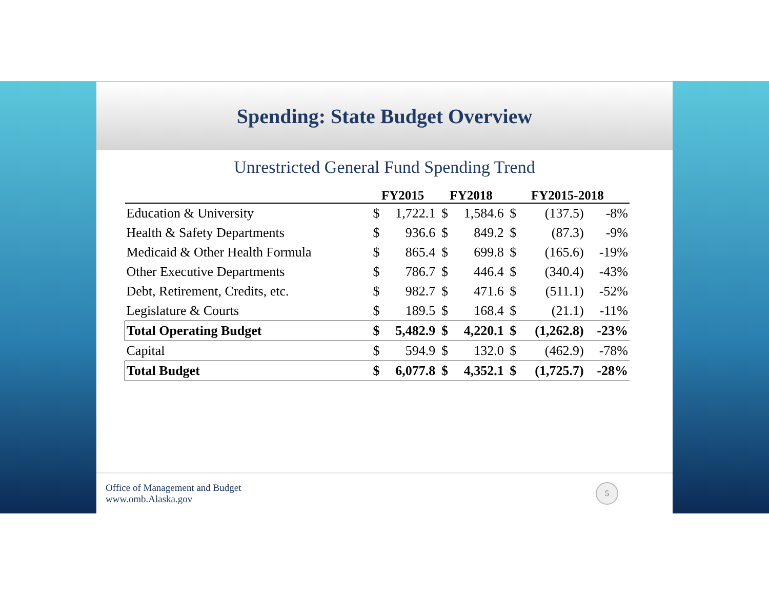Spending: State Budget Overview
Unrestricted General Fund Spending Trend
| | FY2015 | | FY2018 | | FY2015-2018 | | |
| --- | --- | --- | --- | --- | --- | --- | --- |
| Education & University | $ | 1,722.1 | $ | 1,584.6 | $ | (137.5) | -8% |
| Health & Safety Departments | $ | 936.6 | $ | 849.2 | $ | (87.3) | -9% |
| Medicaid & Other Health Formula | $ | 865.4 | $ | 699.8 | $ | (165.6) | -19% |
| Other Executive Departments | $ | 786.7 | $ | 446.4 | $ | (340.4) | -43% |
| Debt, Retirement, Credits, etc. | $ | 982.7 | $ | 471.6 | $ | (511.1) | -52% |
| Legislature & Courts | $ | 189.5 | $ | 168.4 | $ | (21.1) | -11% |
| Total Operating Budget | $ | 5,482.9 | $ | 4,220.1 | $ | (1,262.8) | -23% |
| Capital | $ | 594.9 | $ | 132.0 | $ | (462.9) | -78% |
| Total Budget | $ | 6,077.8 | $ | 4,352.1 | $ | (1,725.7) | -28% |
Office of Management and Budget
www.omb.Alaska.gov
5